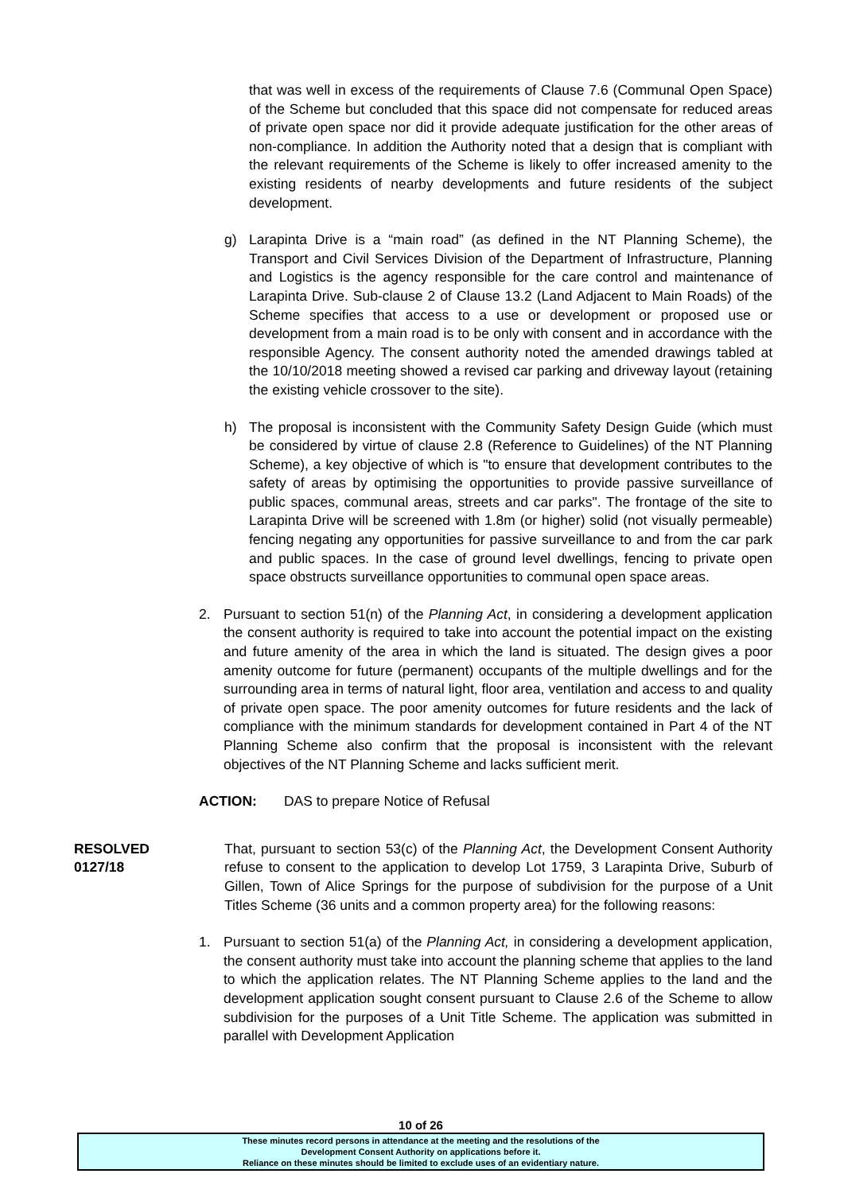that was well in excess of the requirements of Clause 7.6 (Communal Open Space) of the Scheme but concluded that this space did not compensate for reduced areas of private open space nor did it provide adequate justification for the other areas of non-compliance. In addition the Authority noted that a design that is compliant with the relevant requirements of the Scheme is likely to offer increased amenity to the existing residents of nearby developments and future residents of the subject development.
g) Larapinta Drive is a “main road” (as defined in the NT Planning Scheme), the Transport and Civil Services Division of the Department of Infrastructure, Planning and Logistics is the agency responsible for the care control and maintenance of Larapinta Drive. Sub-clause 2 of Clause 13.2 (Land Adjacent to Main Roads) of the Scheme specifies that access to a use or development or proposed use or development from a main road is to be only with consent and in accordance with the responsible Agency. The consent authority noted the amended drawings tabled at the 10/10/2018 meeting showed a revised car parking and driveway layout (retaining the existing vehicle crossover to the site).
h) The proposal is inconsistent with the Community Safety Design Guide (which must be considered by virtue of clause 2.8 (Reference to Guidelines) of the NT Planning Scheme), a key objective of which is "to ensure that development contributes to the safety of areas by optimising the opportunities to provide passive surveillance of public spaces, communal areas, streets and car parks". The frontage of the site to Larapinta Drive will be screened with 1.8m (or higher) solid (not visually permeable) fencing negating any opportunities for passive surveillance to and from the car park and public spaces. In the case of ground level dwellings, fencing to private open space obstructs surveillance opportunities to communal open space areas.
2. Pursuant to section 51(n) of the Planning Act, in considering a development application the consent authority is required to take into account the potential impact on the existing and future amenity of the area in which the land is situated. The design gives a poor amenity outcome for future (permanent) occupants of the multiple dwellings and for the surrounding area in terms of natural light, floor area, ventilation and access to and quality of private open space. The poor amenity outcomes for future residents and the lack of compliance with the minimum standards for development contained in Part 4 of the NT Planning Scheme also confirm that the proposal is inconsistent with the relevant objectives of the NT Planning Scheme and lacks sufficient merit.
ACTION: DAS to prepare Notice of Refusal
RESOLVED
0127/18
That, pursuant to section 53(c) of the Planning Act, the Development Consent Authority refuse to consent to the application to develop Lot 1759, 3 Larapinta Drive, Suburb of Gillen, Town of Alice Springs for the purpose of subdivision for the purpose of a Unit Titles Scheme (36 units and a common property area) for the following reasons:
1. Pursuant to section 51(a) of the Planning Act, in considering a development application, the consent authority must take into account the planning scheme that applies to the land to which the application relates. The NT Planning Scheme applies to the land and the development application sought consent pursuant to Clause 2.6 of the Scheme to allow subdivision for the purposes of a Unit Title Scheme. The application was submitted in parallel with Development Application
10 of 26
These minutes record persons in attendance at the meeting and the resolutions of the
Development Consent Authority on applications before it.
Reliance on these minutes should be limited to exclude uses of an evidentiary nature.